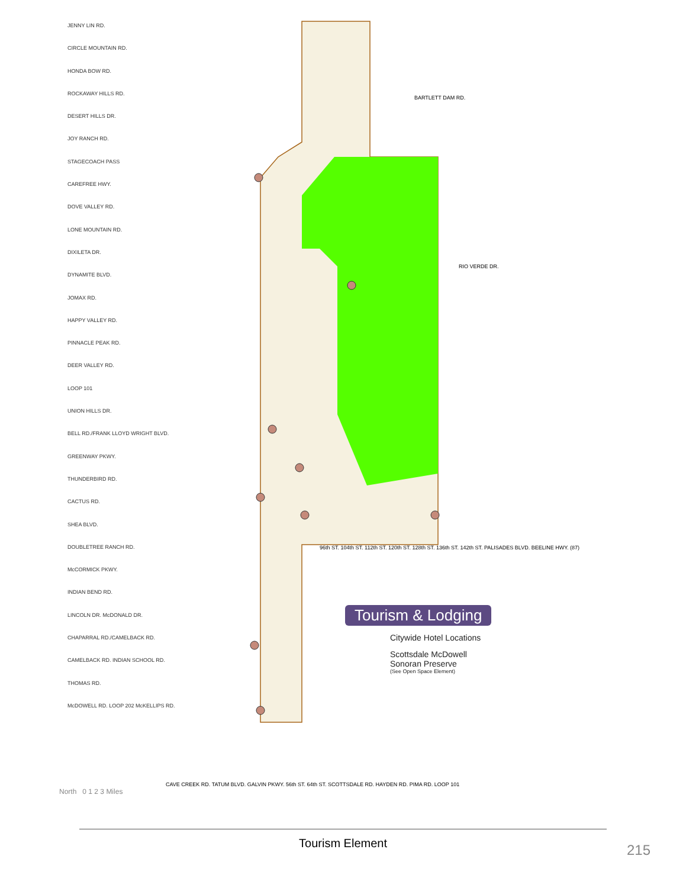JENNY LIN RD.
CIRCLE MOUNTAIN RD.
HONDA BOW RD.
ROCKAWAY HILLS RD.
DESERT HILLS DR.
JOY RANCH RD.
STAGECOACH PASS
CAREFREE HWY.
DOVE VALLEY RD.
LONE MOUNTAIN RD.
DIXILETA DR.
DYNAMITE BLVD.
JOMAX RD.
HAPPY VALLEY RD.
PINNACLE PEAK RD.
DEER VALLEY RD.
LOOP 101
UNION HILLS DR.
BELL RD./FRANK LLOYD WRIGHT BLVD.
GREENWAY PKWY.
THUNDERBIRD RD.
CACTUS RD.
SHEA BLVD.
DOUBLETREE RANCH RD.
McCORMICK PKWY.
INDIAN BEND RD.
LINCOLN DR. McDONALD DR.
CHAPARRAL RD./CAMELBACK RD.
CAMELBACK RD. INDIAN SCHOOL RD.
THOMAS RD.
McDOWELL RD. LOOP 202 McKELLIPS RD.
BARTLETT DAM RD.
RIO VERDE DR.
96th ST. 104th ST. 112th ST. 120th ST. 128th ST. 136th ST. 142th ST. PALISADES BLVD. BEELINE HWY. (87)
CAVE CREEK RD. TATUM BLVD. GALVIN PKWY. 56th ST. 64th ST. SCOTTSDALE RD. HAYDEN RD. PIMA RD. LOOP 101
Tourism & Lodging
Citywide Hotel Locations
Scottsdale McDowell Sonoran Preserve
(See Open Space Element)
North 0 1 2 3 Miles
Tourism Element
215